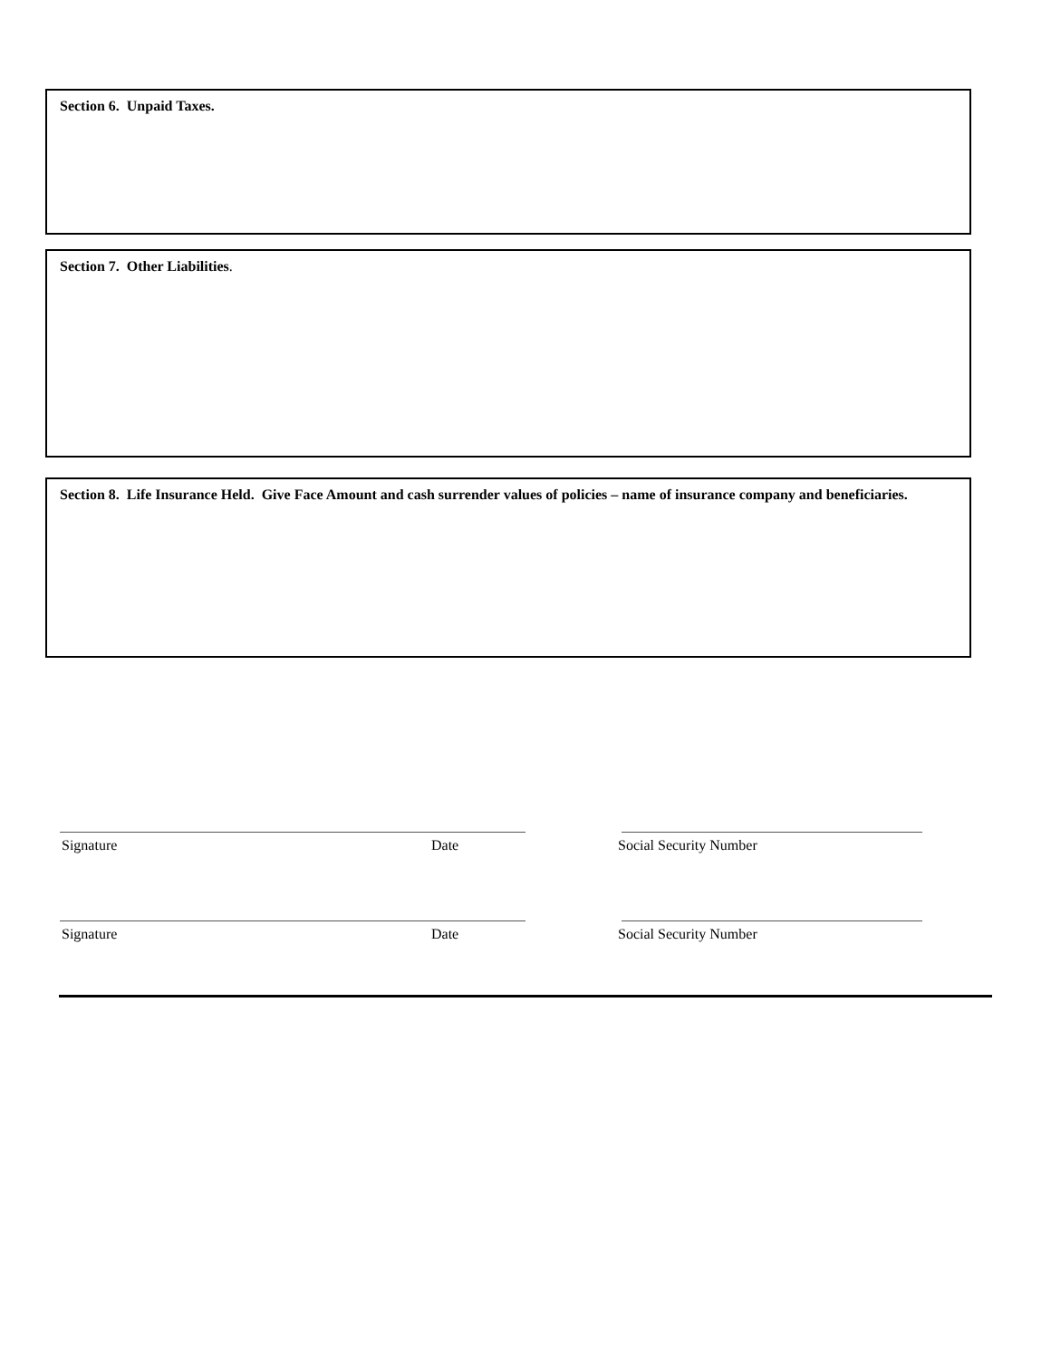Section 6. Unpaid Taxes.
Section 7. Other Liabilities.
Section 8. Life Insurance Held. Give Face Amount and cash surrender values of policies – name of insurance company and beneficiaries.
Signature Date Social Security Number
Signature Date Social Security Number